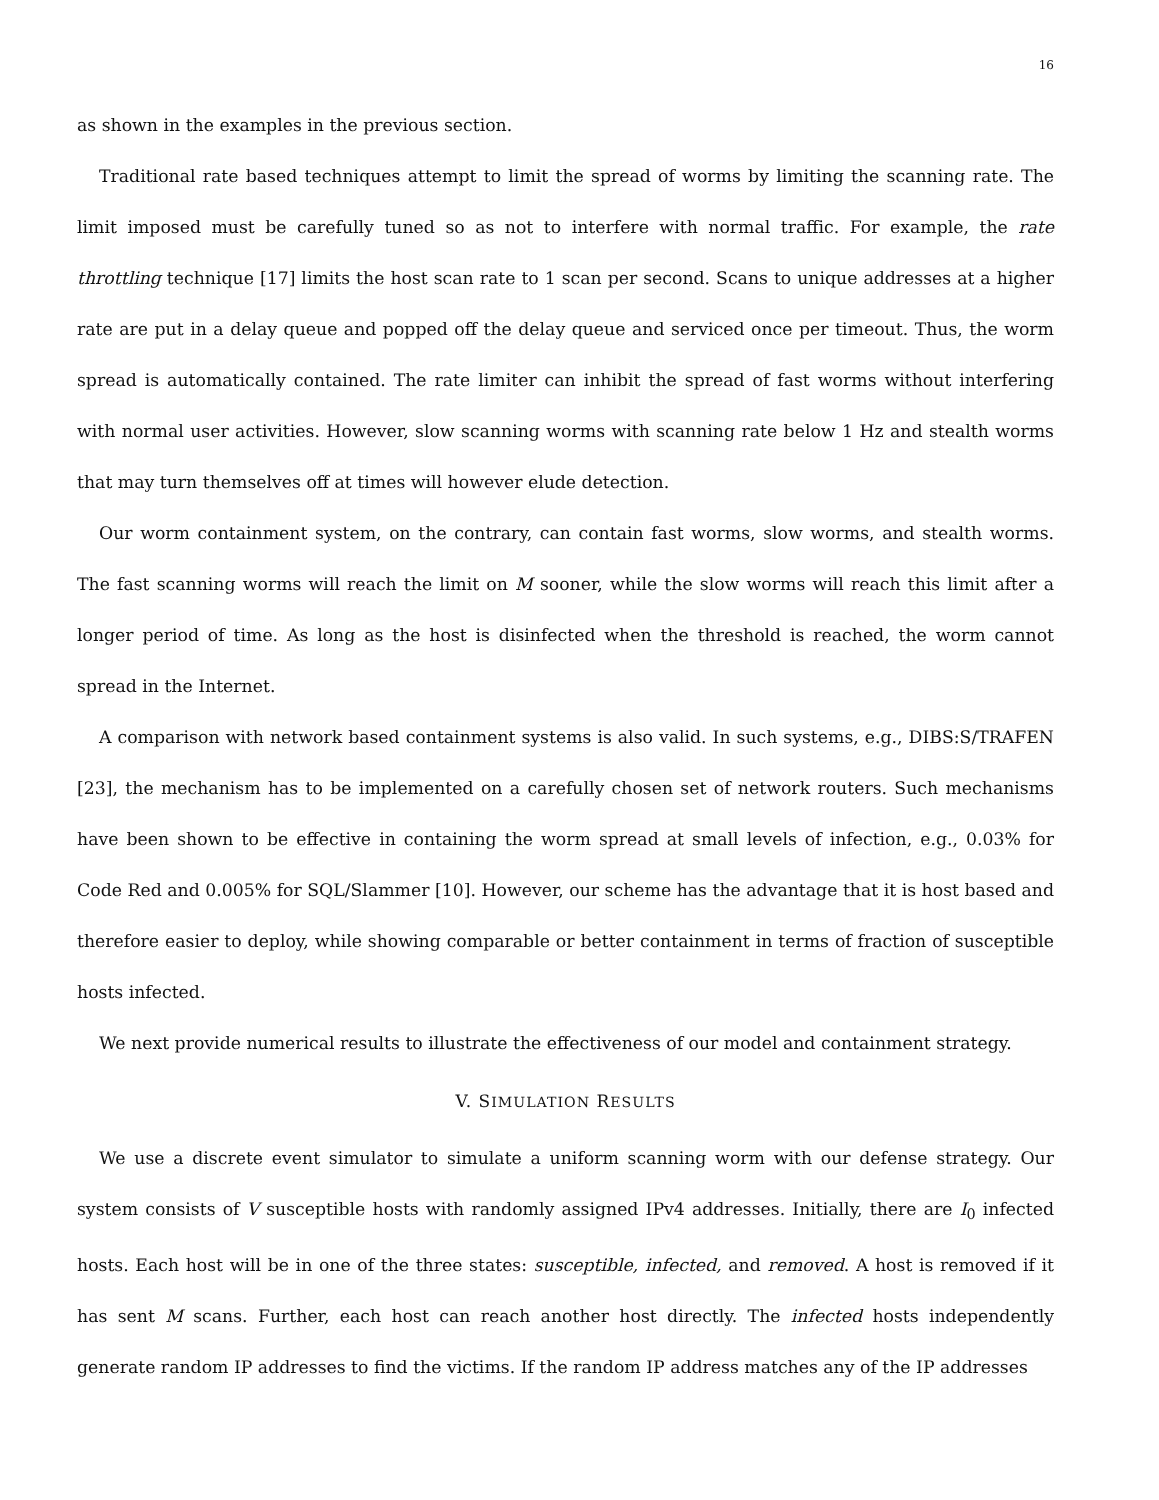16
as shown in the examples in the previous section.
Traditional rate based techniques attempt to limit the spread of worms by limiting the scanning rate. The limit imposed must be carefully tuned so as not to interfere with normal traffic. For example, the rate throttling technique [17] limits the host scan rate to 1 scan per second. Scans to unique addresses at a higher rate are put in a delay queue and popped off the delay queue and serviced once per timeout. Thus, the worm spread is automatically contained. The rate limiter can inhibit the spread of fast worms without interfering with normal user activities. However, slow scanning worms with scanning rate below 1 Hz and stealth worms that may turn themselves off at times will however elude detection.
Our worm containment system, on the contrary, can contain fast worms, slow worms, and stealth worms. The fast scanning worms will reach the limit on M sooner, while the slow worms will reach this limit after a longer period of time. As long as the host is disinfected when the threshold is reached, the worm cannot spread in the Internet.
A comparison with network based containment systems is also valid. In such systems, e.g., DIBS:S/TRAFEN [23], the mechanism has to be implemented on a carefully chosen set of network routers. Such mechanisms have been shown to be effective in containing the worm spread at small levels of infection, e.g., 0.03% for Code Red and 0.005% for SQL/Slammer [10]. However, our scheme has the advantage that it is host based and therefore easier to deploy, while showing comparable or better containment in terms of fraction of susceptible hosts infected.
We next provide numerical results to illustrate the effectiveness of our model and containment strategy.
V. SIMULATION RESULTS
We use a discrete event simulator to simulate a uniform scanning worm with our defense strategy. Our system consists of V susceptible hosts with randomly assigned IPv4 addresses. Initially, there are I<sub>0</sub> infected hosts. Each host will be in one of the three states: susceptible, infected, and removed. A host is removed if it has sent M scans. Further, each host can reach another host directly. The infected hosts independently generate random IP addresses to find the victims. If the random IP address matches any of the IP addresses